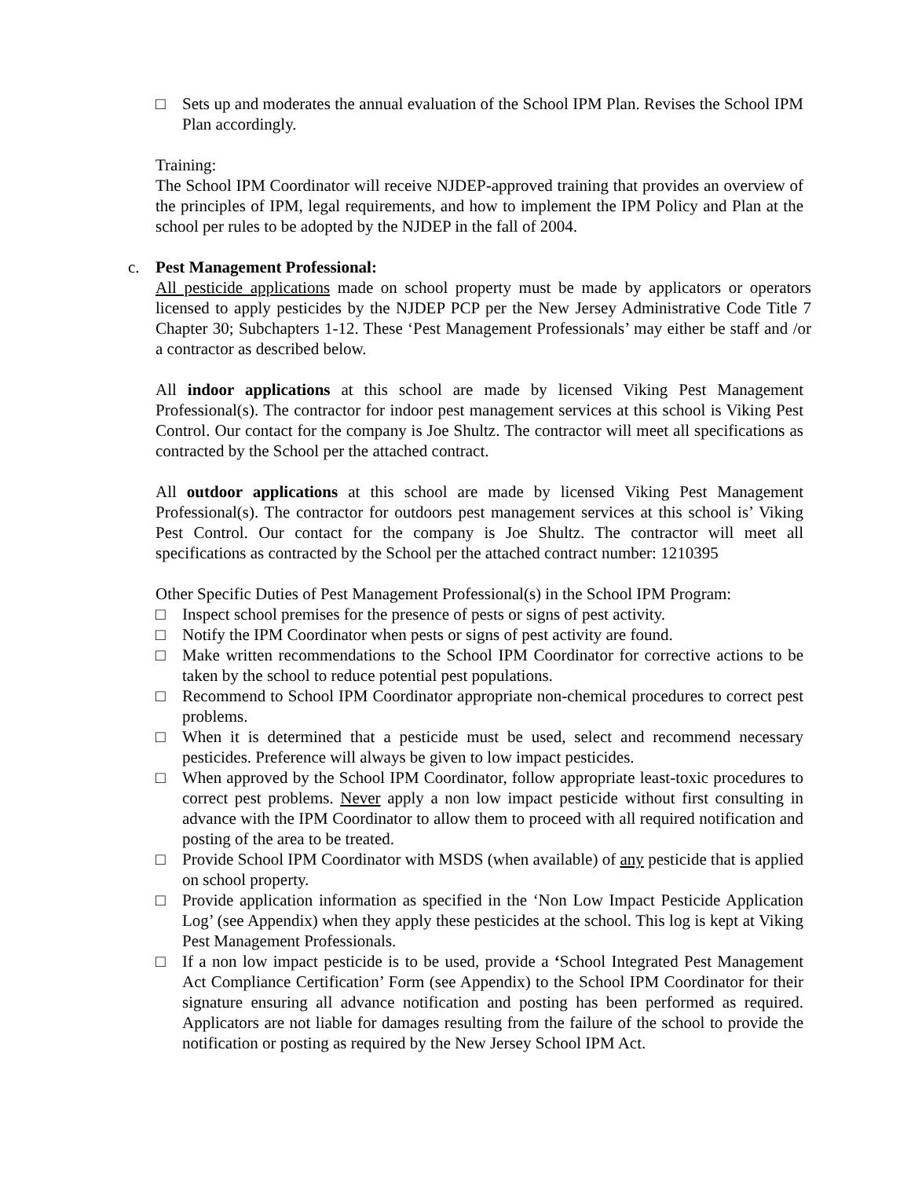□ Sets up and moderates the annual evaluation of the School IPM Plan. Revises the School IPM Plan accordingly.
Training:
The School IPM Coordinator will receive NJDEP-approved training that provides an overview of the principles of IPM, legal requirements, and how to implement the IPM Policy and Plan at the school per rules to be adopted by the NJDEP in the fall of 2004.
c. Pest Management Professional:
All pesticide applications made on school property must be made by applicators or operators licensed to apply pesticides by the NJDEP PCP per the New Jersey Administrative Code Title 7 Chapter 30; Subchapters 1-12. These ‘Pest Management Professionals’ may either be staff and /or a contractor as described below.
All indoor applications at this school are made by licensed Viking Pest Management Professional(s). The contractor for indoor pest management services at this school is Viking Pest Control. Our contact for the company is Joe Shultz. The contractor will meet all specifications as contracted by the School per the attached contract.
All outdoor applications at this school are made by licensed Viking Pest Management Professional(s). The contractor for outdoors pest management services at this school is’ Viking Pest Control. Our contact for the company is Joe Shultz. The contractor will meet all specifications as contracted by the School per the attached contract number: 1210395
Other Specific Duties of Pest Management Professional(s) in the School IPM Program:
□ Inspect school premises for the presence of pests or signs of pest activity.
□ Notify the IPM Coordinator when pests or signs of pest activity are found.
□ Make written recommendations to the School IPM Coordinator for corrective actions to be taken by the school to reduce potential pest populations.
□ Recommend to School IPM Coordinator appropriate non-chemical procedures to correct pest problems.
□ When it is determined that a pesticide must be used, select and recommend necessary pesticides. Preference will always be given to low impact pesticides.
□ When approved by the School IPM Coordinator, follow appropriate least-toxic procedures to correct pest problems. Never apply a non low impact pesticide without first consulting in advance with the IPM Coordinator to allow them to proceed with all required notification and posting of the area to be treated.
□ Provide School IPM Coordinator with MSDS (when available) of any pesticide that is applied on school property.
□ Provide application information as specified in the ‘Non Low Impact Pesticide Application Log’ (see Appendix) when they apply these pesticides at the school. This log is kept at Viking Pest Management Professionals.
□ If a non low impact pesticide is to be used, provide a ‘School Integrated Pest Management Act Compliance Certification’ Form (see Appendix) to the School IPM Coordinator for their signature ensuring all advance notification and posting has been performed as required. Applicators are not liable for damages resulting from the failure of the school to provide the notification or posting as required by the New Jersey School IPM Act.